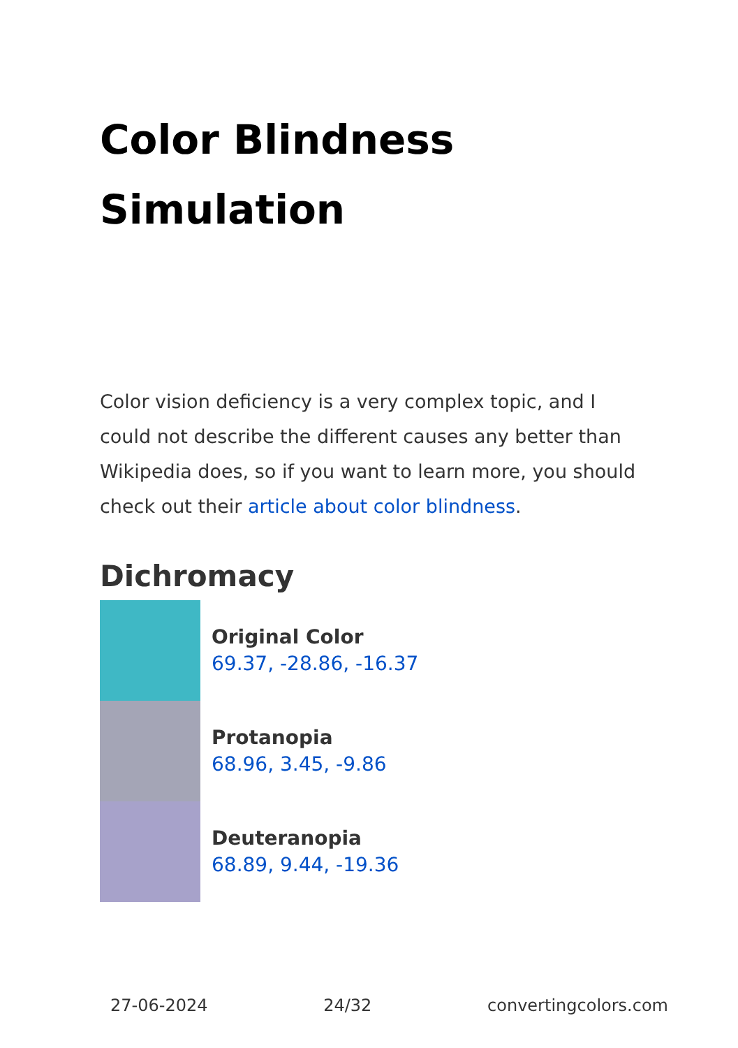Color Blindness
Simulation
Color vision deficiency is a very complex topic, and I could not describe the different causes any better than Wikipedia does, so if you want to learn more, you should check out their article about color blindness.
Dichromacy
Original Color
69.37, -28.86, -16.37
Protanopia
68.96, 3.45, -9.86
Deuteranopia
68.89, 9.44, -19.36
27-06-2024 24/32 convertingcolors.com